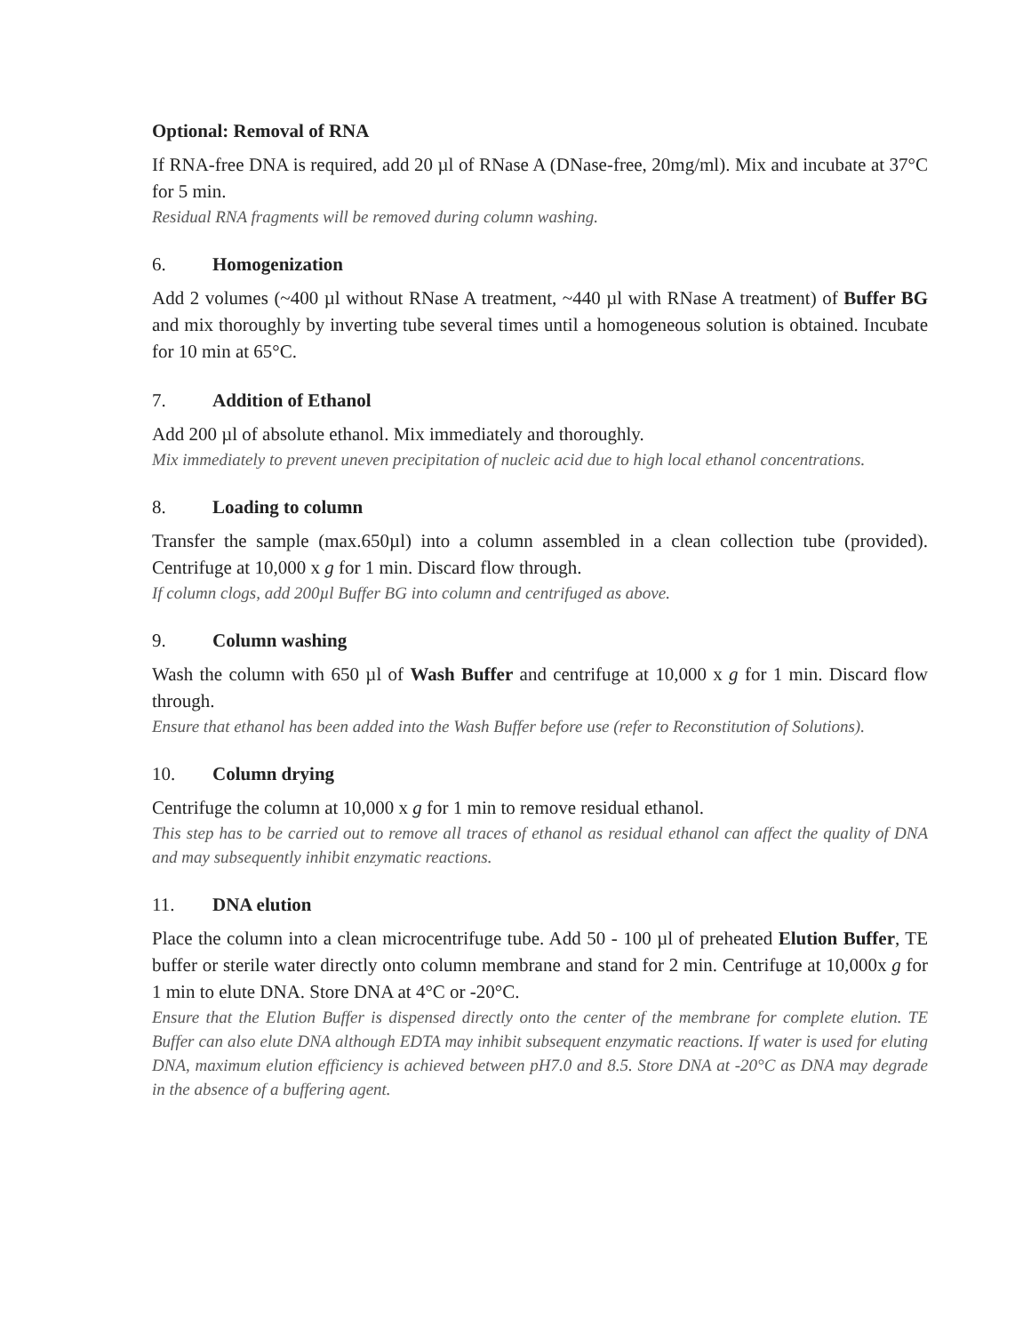Optional: Removal of RNA
If RNA-free DNA is required, add 20 µl of RNase A (DNase-free, 20mg/ml). Mix and incubate at 37°C for 5 min.
Residual RNA fragments will be removed during column washing.
6. Homogenization
Add 2 volumes (~400 µl without RNase A treatment, ~440 µl with RNase A treatment) of Buffer BG and mix thoroughly by inverting tube several times until a homogeneous solution is obtained. Incubate for 10 min at 65°C.
7. Addition of Ethanol
Add 200 µl of absolute ethanol. Mix immediately and thoroughly.
Mix immediately to prevent uneven precipitation of nucleic acid due to high local ethanol concentrations.
8. Loading to column
Transfer the sample (max.650µl) into a column assembled in a clean collection tube (provided). Centrifuge at 10,000 x g for 1 min. Discard flow through.
If column clogs, add 200µl Buffer BG into column and centrifuged as above.
9. Column washing
Wash the column with 650 µl of Wash Buffer and centrifuge at 10,000 x g for 1 min. Discard flow through.
Ensure that ethanol has been added into the Wash Buffer before use (refer to Reconstitution of Solutions).
10. Column drying
Centrifuge the column at 10,000 x g for 1 min to remove residual ethanol.
This step has to be carried out to remove all traces of ethanol as residual ethanol can affect the quality of DNA and may subsequently inhibit enzymatic reactions.
11. DNA elution
Place the column into a clean microcentrifuge tube. Add 50 - 100 µl of preheated Elution Buffer, TE buffer or sterile water directly onto column membrane and stand for 2 min. Centrifuge at 10,000x g for 1 min to elute DNA. Store DNA at 4°C or -20°C.
Ensure that the Elution Buffer is dispensed directly onto the center of the membrane for complete elution. TE Buffer can also elute DNA although EDTA may inhibit subsequent enzymatic reactions. If water is used for eluting DNA, maximum elution efficiency is achieved between pH7.0 and 8.5. Store DNA at -20°C as DNA may degrade in the absence of a buffering agent.